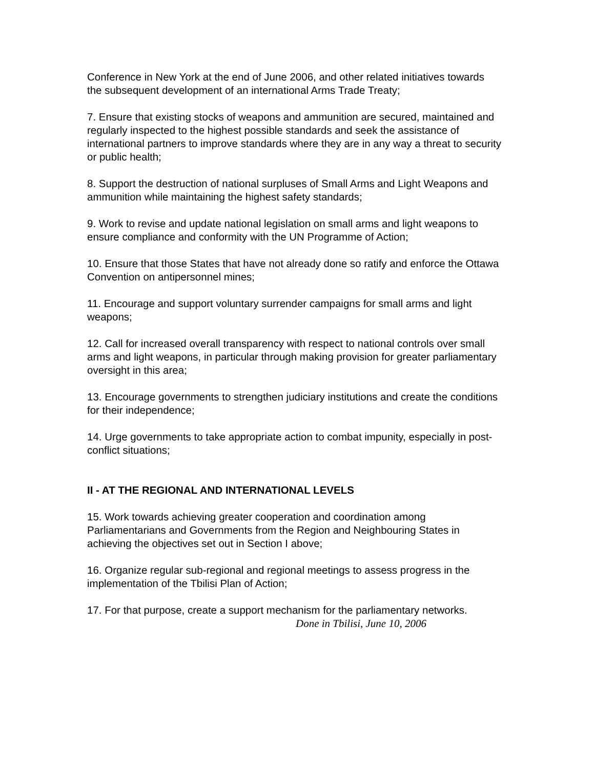Conference in New York at the end of June 2006, and other related initiatives towards the subsequent development of an international Arms Trade Treaty;
7. Ensure that existing stocks of weapons and ammunition are secured, maintained and regularly inspected to the highest possible standards and seek the assistance of international partners to improve standards where they are in any way a threat to security or public health;
8. Support the destruction of national surpluses of Small Arms and Light Weapons and ammunition while maintaining the highest safety standards;
9. Work to revise and update national legislation on small arms and light weapons to ensure compliance and conformity with the UN Programme of Action;
10. Ensure that those States that have not already done so ratify and enforce the Ottawa Convention on antipersonnel mines;
11. Encourage and support voluntary surrender campaigns for small arms and light weapons;
12. Call for increased overall transparency with respect to national controls over small arms and light weapons, in particular through making provision for greater parliamentary oversight in this area;
13. Encourage governments to strengthen judiciary institutions and create the conditions for their independence;
14. Urge governments to take appropriate action to combat impunity, especially in post-conflict situations;
II - AT THE REGIONAL AND INTERNATIONAL LEVELS
15. Work towards achieving greater cooperation and coordination among Parliamentarians and Governments from the Region and Neighbouring States in achieving the objectives set out in Section I above;
16. Organize regular sub-regional and regional meetings to assess progress in the implementation of the Tbilisi Plan of Action;
17. For that purpose, create a support mechanism for the parliamentary networks.
Done in Tbilisi, June 10, 2006